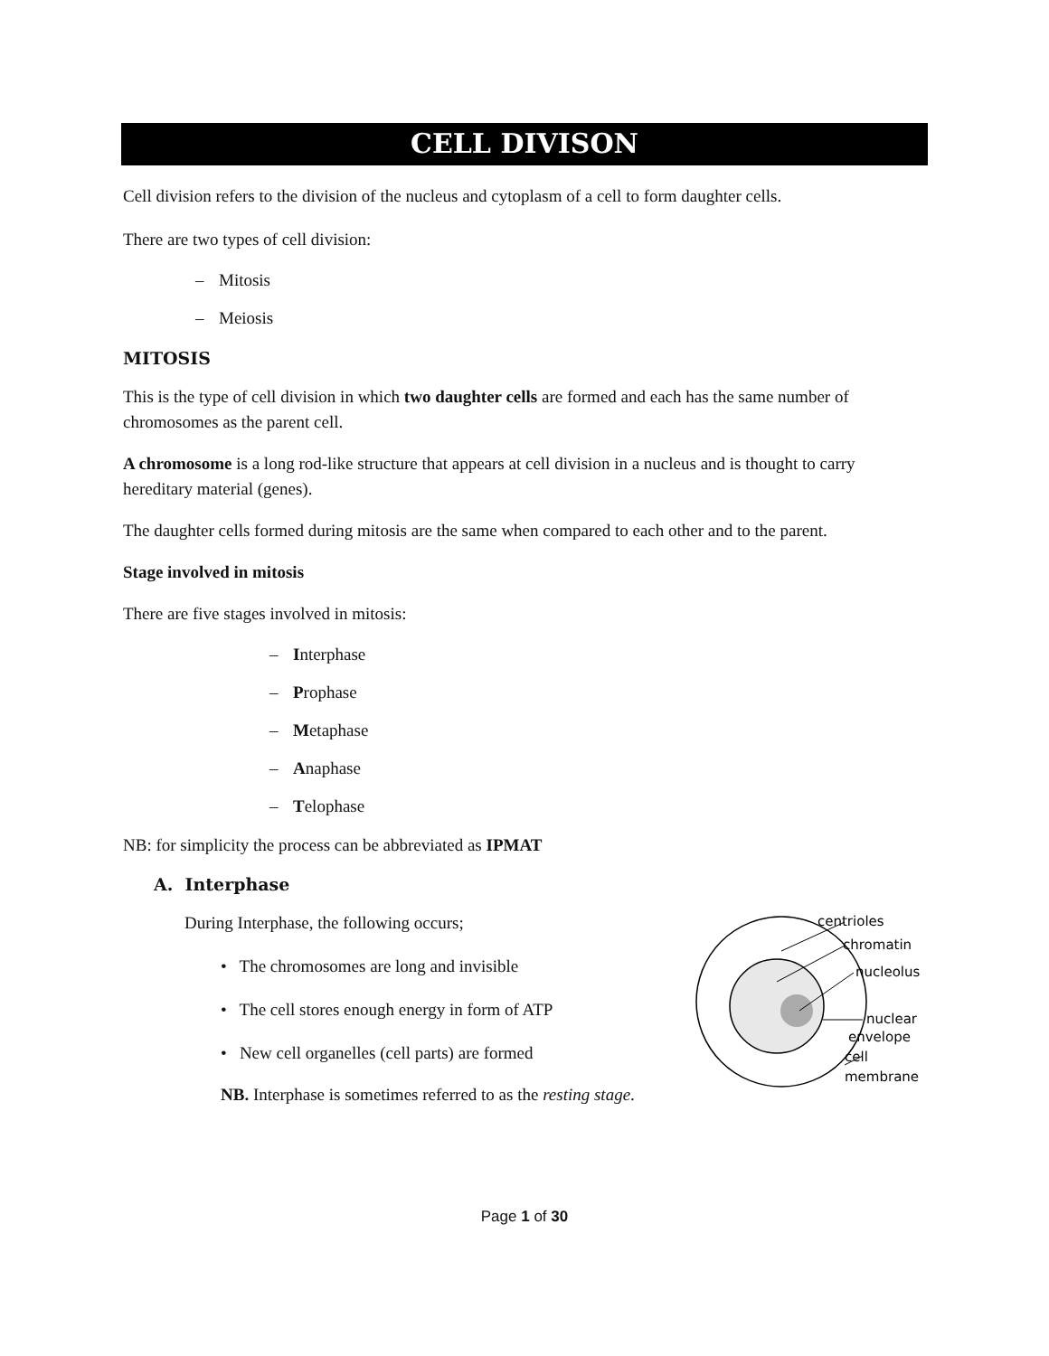CELL DIVISON
Cell division refers to the division of the nucleus and cytoplasm of a cell to form daughter cells.
There are two types of cell division:
– Mitosis
– Meiosis
MITOSIS
This is the type of cell division in which two daughter cells are formed and each has the same number of chromosomes as the parent cell.
A chromosome is a long rod-like structure that appears at cell division in a nucleus and is thought to carry hereditary material (genes).
The daughter cells formed during mitosis are the same when compared to each other and to the parent.
Stage involved in mitosis
There are five stages involved in mitosis:
– Interphase
– Prophase
– Metaphase
– Anaphase
– Telophase
NB: for simplicity the process can be abbreviated as IPMAT
A. Interphase
During Interphase, the following occurs;
• The chromosomes are long and invisible
• The cell stores enough energy in form of ATP
• New cell organelles (cell parts) are formed
NB. Interphase is sometimes referred to as the resting stage.
centrioles
chromatin
nucleolus
nuclear
envelope
cell
membrane
Page 1 of 30